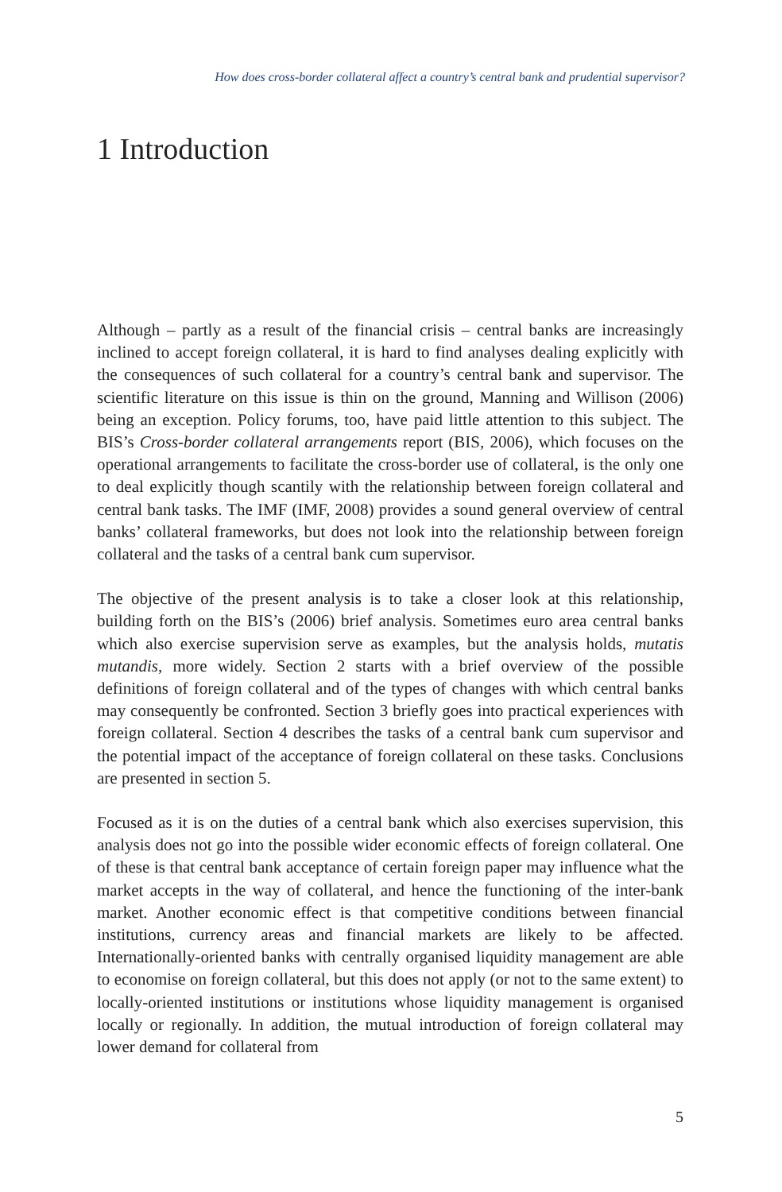How does cross-border collateral affect a country’s central bank and prudential supervisor?
1 Introduction
Although – partly as a result of the financial crisis – central banks are increasingly inclined to accept foreign collateral, it is hard to find analyses dealing explicitly with the consequences of such collateral for a country’s central bank and supervisor. The scientific literature on this issue is thin on the ground, Manning and Willison (2006) being an exception. Policy forums, too, have paid little attention to this subject. The BIS’s Cross-border collateral arrangements report (BIS, 2006), which focuses on the operational arrangements to facilitate the cross-border use of collateral, is the only one to deal explicitly though scantily with the relationship between foreign collateral and central bank tasks. The IMF (IMF, 2008) provides a sound general overview of central banks’ collateral frameworks, but does not look into the relationship between foreign collateral and the tasks of a central bank cum supervisor.
The objective of the present analysis is to take a closer look at this relationship, building forth on the BIS’s (2006) brief analysis. Sometimes euro area central banks which also exercise supervision serve as examples, but the analysis holds, mutatis mutandis, more widely. Section 2 starts with a brief overview of the possible definitions of foreign collateral and of the types of changes with which central banks may consequently be confronted. Section 3 briefly goes into practical experiences with foreign collateral. Section 4 describes the tasks of a central bank cum supervisor and the potential impact of the acceptance of foreign collateral on these tasks. Conclusions are presented in section 5.
Focused as it is on the duties of a central bank which also exercises supervision, this analysis does not go into the possible wider economic effects of foreign collateral. One of these is that central bank acceptance of certain foreign paper may influence what the market accepts in the way of collateral, and hence the functioning of the inter-bank market. Another economic effect is that competitive conditions between financial institutions, currency areas and financial markets are likely to be affected. Internationally-oriented banks with centrally organised liquidity management are able to economise on foreign collateral, but this does not apply (or not to the same extent) to locally-oriented institutions or institutions whose liquidity management is organised locally or regionally. In addition, the mutual introduction of foreign collateral may lower demand for collateral from
5